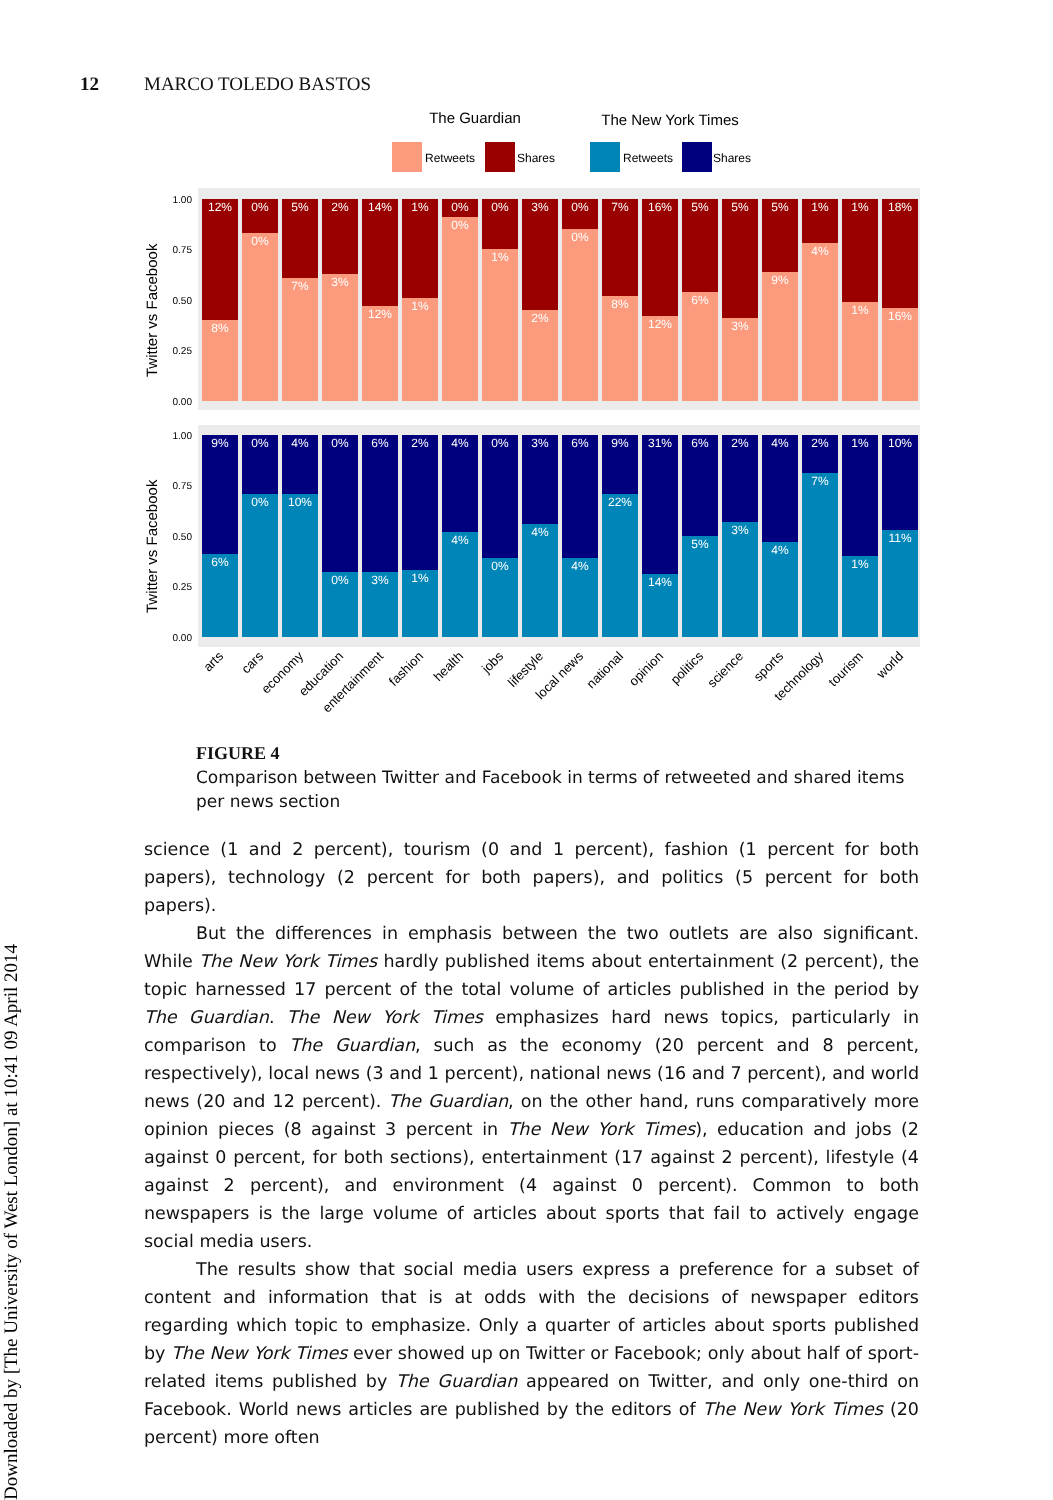Downloaded by [The University of West London] at 10:41 09 April 2014
12 MARCO TOLEDO BASTOS
The Guardian
The New York Times
Retweets
Shares
Retweets
Shares
1.00
0.75
0.50
0.25
0.00
1.00
0.75
0.50
0.25
0.00
Twitter vs Facebook
Twitter vs Facebook
12%
0%
5%
2%
14%
1%
0%
0%
3%
0%
7%
16%
5%
5%
5%
1%
1%
18%
8%
0%
7%
3%
12%
1%
0%
1%
2%
0%
8%
12%
6%
3%
9%
4%
1%
16%
9%
0%
4%
0%
6%
2%
4%
0%
3%
6%
9%
31%
6%
2%
4%
2%
1%
10%
6%
0%
10%
0%
3%
1%
4%
0%
4%
4%
22%
14%
5%
3%
4%
7%
1%
11%
arts
cars
economy
education
entertainment
fashion
health
jobs
lifestyle
local news
national
opinion
politics
science
sports
technology
tourism
world
FIGURE 4
Comparison between Twitter and Facebook in terms of retweeted and shared items per news section
science (1 and 2 percent), tourism (0 and 1 percent), fashion (1 percent for both papers), technology (2 percent for both papers), and politics (5 percent for both papers).
But the differences in emphasis between the two outlets are also significant. While The New York Times hardly published items about entertainment (2 percent), the topic harnessed 17 percent of the total volume of articles published in the period by The Guardian. The New York Times emphasizes hard news topics, particularly in comparison to The Guardian, such as the economy (20 percent and 8 percent, respectively), local news (3 and 1 percent), national news (16 and 7 percent), and world news (20 and 12 percent). The Guardian, on the other hand, runs comparatively more opinion pieces (8 against 3 percent in The New York Times), education and jobs (2 against 0 percent, for both sections), entertainment (17 against 2 percent), lifestyle (4 against 2 percent), and environment (4 against 0 percent). Common to both newspapers is the large volume of articles about sports that fail to actively engage social media users.
The results show that social media users express a preference for a subset of content and information that is at odds with the decisions of newspaper editors regarding which topic to emphasize. Only a quarter of articles about sports published by The New York Times ever showed up on Twitter or Facebook; only about half of sport-related items published by The Guardian appeared on Twitter, and only one-third on Facebook. World news articles are published by the editors of The New York Times (20 percent) more often